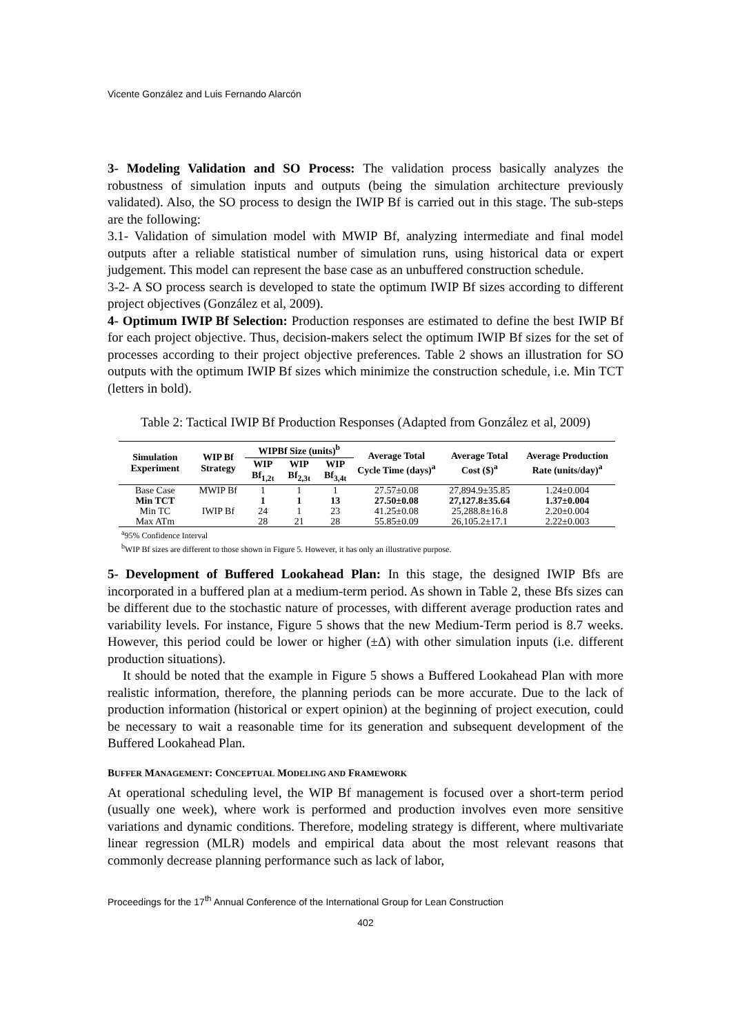Vicente González and Luis Fernando Alarcón
3- Modeling Validation and SO Process: The validation process basically analyzes the robustness of simulation inputs and outputs (being the simulation architecture previously validated). Also, the SO process to design the IWIP Bf is carried out in this stage. The sub-steps are the following:
3.1- Validation of simulation model with MWIP Bf, analyzing intermediate and final model outputs after a reliable statistical number of simulation runs, using historical data or expert judgement. This model can represent the base case as an unbuffered construction schedule.
3-2- A SO process search is developed to state the optimum IWIP Bf sizes according to different project objectives (González et al, 2009).
4- Optimum IWIP Bf Selection: Production responses are estimated to define the best IWIP Bf for each project objective. Thus, decision-makers select the optimum IWIP Bf sizes for the set of processes according to their project objective preferences. Table 2 shows an illustration for SO outputs with the optimum IWIP Bf sizes which minimize the construction schedule, i.e. Min TCT (letters in bold).
Table 2: Tactical IWIP Bf Production Responses (Adapted from González et al, 2009)
| Simulation Experiment | WIP Bf Strategy | WIPBf Size (units)<sup>b</sup> | | | Average Total Cycle Time (days)<sup>a</sup> | Average Total Cost ($)<sup>a</sup> | Average Production Rate (units/day)<sup>a</sup> |
| --- | --- | --- | --- | --- | --- | --- | --- |
| | | WIP Bf<sub>1,2t</sub> | WIP Bf<sub>2,3t</sub> | WIP Bf<sub>3,4t</sub> | | | |
| Base Case | MWIP Bf | 1 | 1 | 1 | 27.57±0.08 | 27,894.9±35.85 | 1.24±0.004 |
| Min TCT | | 1 | 1 | 13 | 27.50±0.08 | 27,127.8±35.64 | 1.37±0.004 |
| Min TC | IWIP Bf | 24 | 1 | 23 | 41.25±0.08 | 25,288.8±16.8 | 2.20±0.004 |
| Max ATm | | 28 | 21 | 28 | 55.85±0.09 | 26,105.2±17.1 | 2.22±0.003 |
<sup>a</sup> 95% Confidence Interval
<sup>b</sup> WIP Bf sizes are different to those shown in Figure 5. However, it has only an illustrative purpose.
5- Development of Buffered Lookahead Plan: In this stage, the designed IWIP Bfs are incorporated in a buffered plan at a medium-term period. As shown in Table 2, these Bfs sizes can be different due to the stochastic nature of processes, with different average production rates and variability levels. For instance, Figure 5 shows that the new Medium-Term period is 8.7 weeks. However, this period could be lower or higher (±Δ) with other simulation inputs (i.e. different production situations).
It should be noted that the example in Figure 5 shows a Buffered Lookahead Plan with more realistic information, therefore, the planning periods can be more accurate. Due to the lack of production information (historical or expert opinion) at the beginning of project execution, could be necessary to wait a reasonable time for its generation and subsequent development of the Buffered Lookahead Plan.
BUFFER MANAGEMENT: CONCEPTUAL MODELING AND FRAMEWORK
At operational scheduling level, the WIP Bf management is focused over a short-term period (usually one week), where work is performed and production involves even more sensitive variations and dynamic conditions. Therefore, modeling strategy is different, where multivariate linear regression (MLR) models and empirical data about the most relevant reasons that commonly decrease planning performance such as lack of labor,
Proceedings for the 17<sup>th</sup> Annual Conference of the International Group for Lean Construction
402